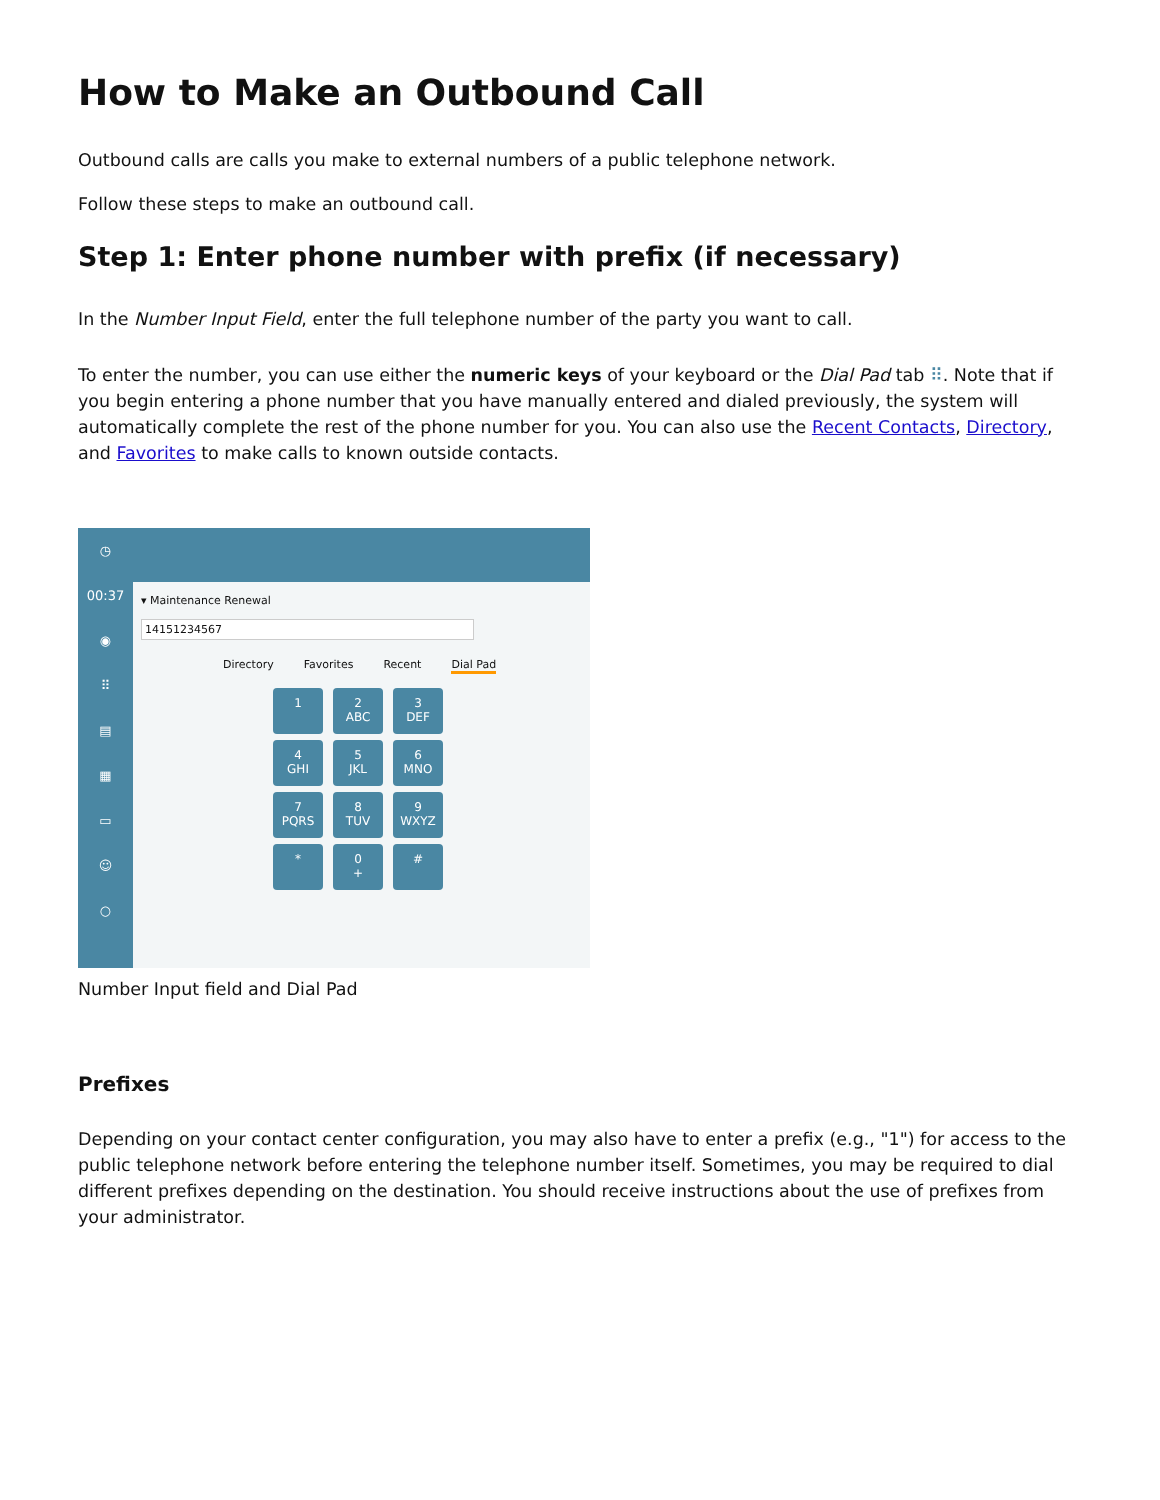How to Make an Outbound Call
Outbound calls are calls you make to external numbers of a public telephone network.
Follow these steps to make an outbound call.
Step 1: Enter phone number with prefix (if necessary)
In the Number Input Field, enter the full telephone number of the party you want to call.
To enter the number, you can use either the numeric keys of your keyboard or the Dial Pad tab ⠿. Note that if you begin entering a phone number that you have manually entered and dialed previously, the system will automatically complete the rest of the phone number for you. You can also use the Recent Contacts, Directory, and Favorites to make calls to known outside contacts.
◷
00:37
◉
⠿
▤
▦
▭
☺
○
▾ Maintenance Renewal
14151234567
Directory Favorites Recent Dial Pad
1
2
ABC
3
DEF
4
GHI
5
JKL
6
MNO
7
PQRS
8
TUV
9
WXYZ
*
0
+
#
Number Input field and Dial Pad
Prefixes
Depending on your contact center configuration, you may also have to enter a prefix (e.g., "1") for access to the public telephone network before entering the telephone number itself. Sometimes, you may be required to dial different prefixes depending on the destination. You should receive instructions about the use of prefixes from your administrator.